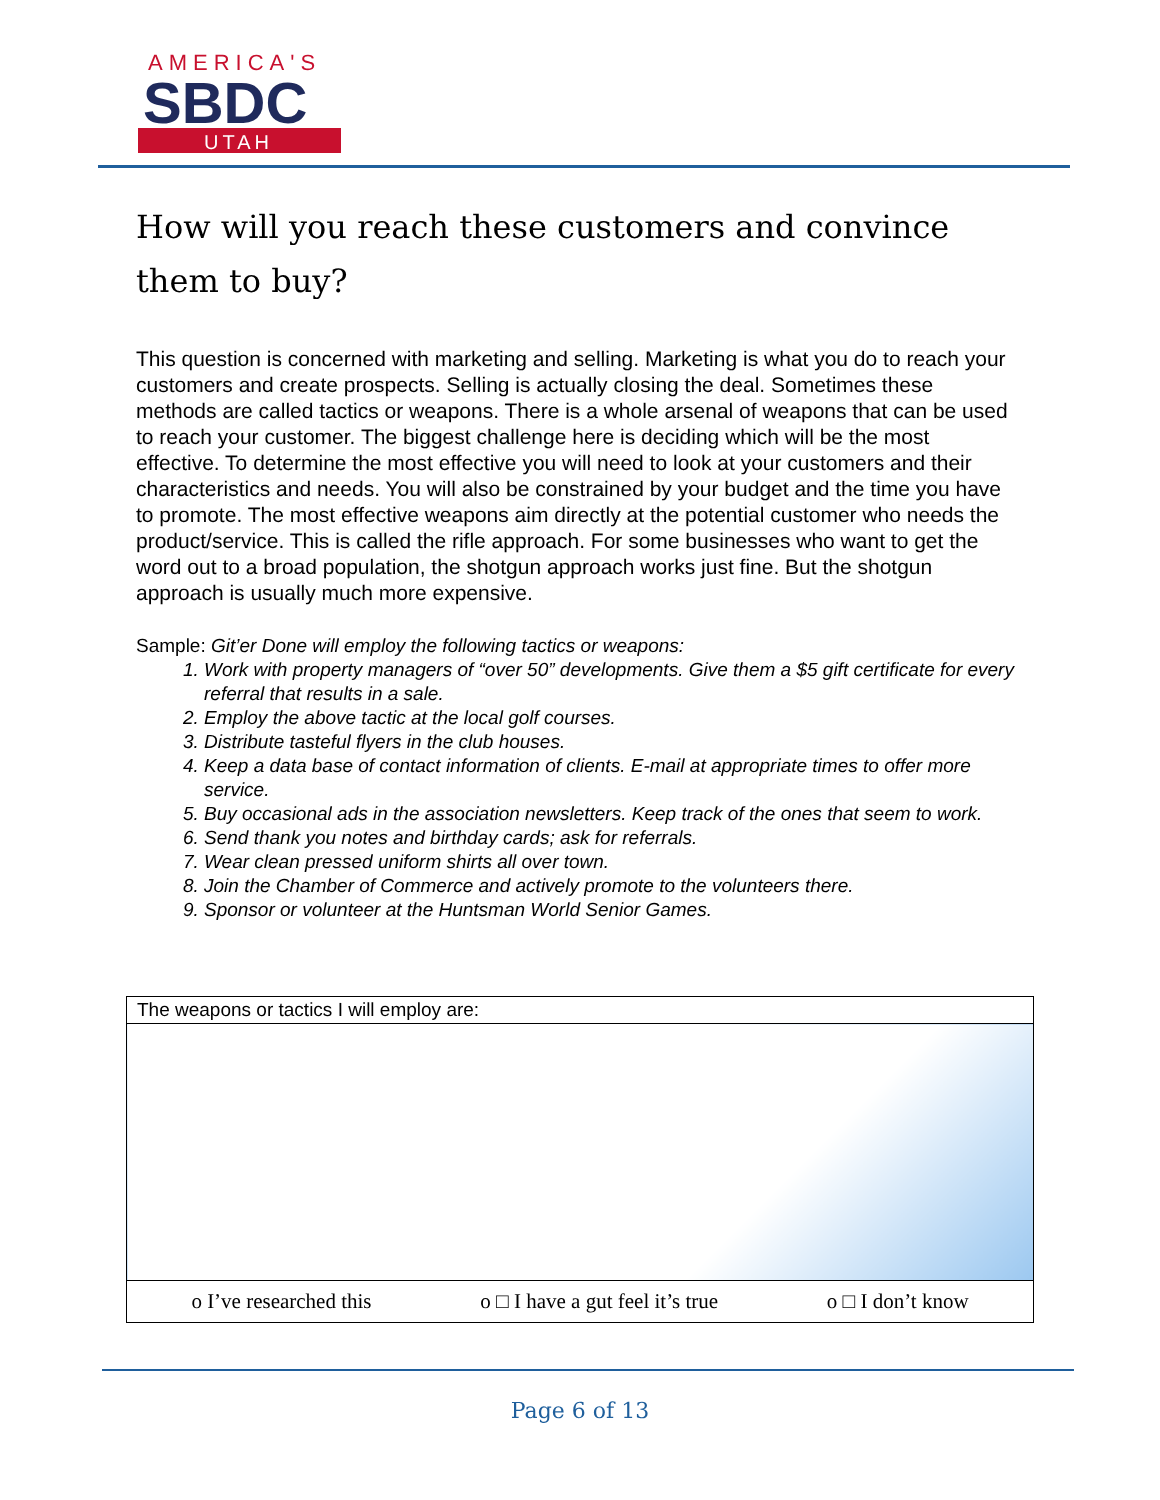AMERICA'S
SBDC
UTAH
How will you reach these customers and convince them to buy?
This question is concerned with marketing and selling. Marketing is what you do to reach your customers and create prospects. Selling is actually closing the deal. Sometimes these methods are called tactics or weapons. There is a whole arsenal of weapons that can be used to reach your customer. The biggest challenge here is deciding which will be the most effective. To determine the most effective you will need to look at your customers and their characteristics and needs. You will also be constrained by your budget and the time you have to promote. The most effective weapons aim directly at the potential customer who needs the product/service. This is called the rifle approach. For some businesses who want to get the word out to a broad population, the shotgun approach works just fine. But the shotgun approach is usually much more expensive.
Sample: Git’er Done will employ the following tactics or weapons:
1. Work with property managers of “over 50” developments. Give them a $5 gift certificate for every referral that results in a sale.
2. Employ the above tactic at the local golf courses.
3. Distribute tasteful flyers in the club houses.
4. Keep a data base of contact information of clients. E-mail at appropriate times to offer more service.
5. Buy occasional ads in the association newsletters. Keep track of the ones that seem to work.
6. Send thank you notes and birthday cards; ask for referrals.
7. Wear clean pressed uniform shirts all over town.
8. Join the Chamber of Commerce and actively promote to the volunteers there.
9. Sponsor or volunteer at the Huntsman World Senior Games.
| The weapons or tactics I will employ are: |
| o I’ve researched this o □ I have a gut feel it’s true o □ I don’t know |
Page 6 of 13